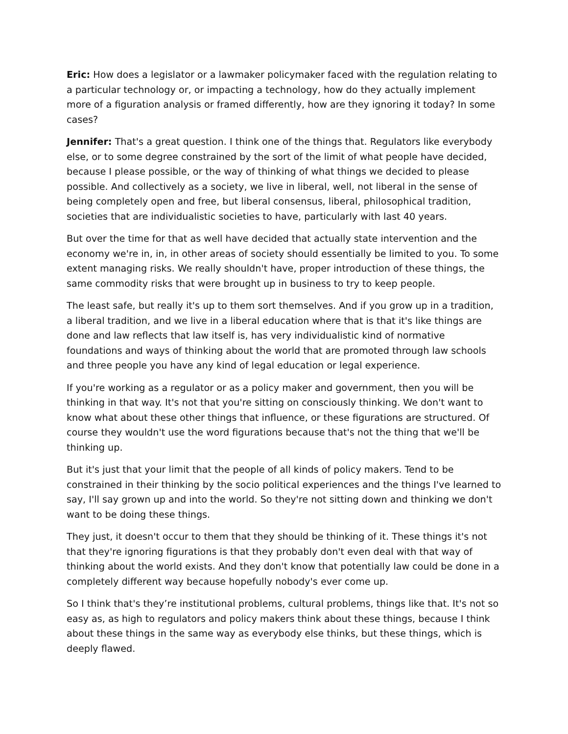Eric: How does a legislator or a lawmaker policymaker faced with the regulation relating to a particular technology or, or impacting a technology, how do they actually implement more of a figuration analysis or framed differently, how are they ignoring it today? In some cases?
Jennifer: That's a great question. I think one of the things that. Regulators like everybody else, or to some degree constrained by the sort of the limit of what people have decided, because I please possible, or the way of thinking of what things we decided to please possible. And collectively as a society, we live in liberal, well, not liberal in the sense of being completely open and free, but liberal consensus, liberal, philosophical tradition, societies that are individualistic societies to have, particularly with last 40 years.
But over the time for that as well have decided that actually state intervention and the economy we're in, in, in other areas of society should essentially be limited to you. To some extent managing risks. We really shouldn't have, proper introduction of these things, the same commodity risks that were brought up in business to try to keep people.
The least safe, but really it's up to them sort themselves. And if you grow up in a tradition, a liberal tradition, and we live in a liberal education where that is that it's like things are done and law reflects that law itself is, has very individualistic kind of normative foundations and ways of thinking about the world that are promoted through law schools and three people you have any kind of legal education or legal experience.
If you're working as a regulator or as a policy maker and government, then you will be thinking in that way. It's not that you're sitting on consciously thinking. We don't want to know what about these other things that influence, or these figurations are structured. Of course they wouldn't use the word figurations because that's not the thing that we'll be thinking up.
But it's just that your limit that the people of all kinds of policy makers. Tend to be constrained in their thinking by the socio political experiences and the things I've learned to say, I'll say grown up and into the world. So they're not sitting down and thinking we don't want to be doing these things.
They just, it doesn't occur to them that they should be thinking of it. These things it's not that they're ignoring figurations is that they probably don't even deal with that way of thinking about the world exists. And they don't know that potentially law could be done in a completely different way because hopefully nobody's ever come up.
So I think that's they’re institutional problems, cultural problems, things like that. It's not so easy as, as high to regulators and policy makers think about these things, because I think about these things in the same way as everybody else thinks, but these things, which is deeply flawed.